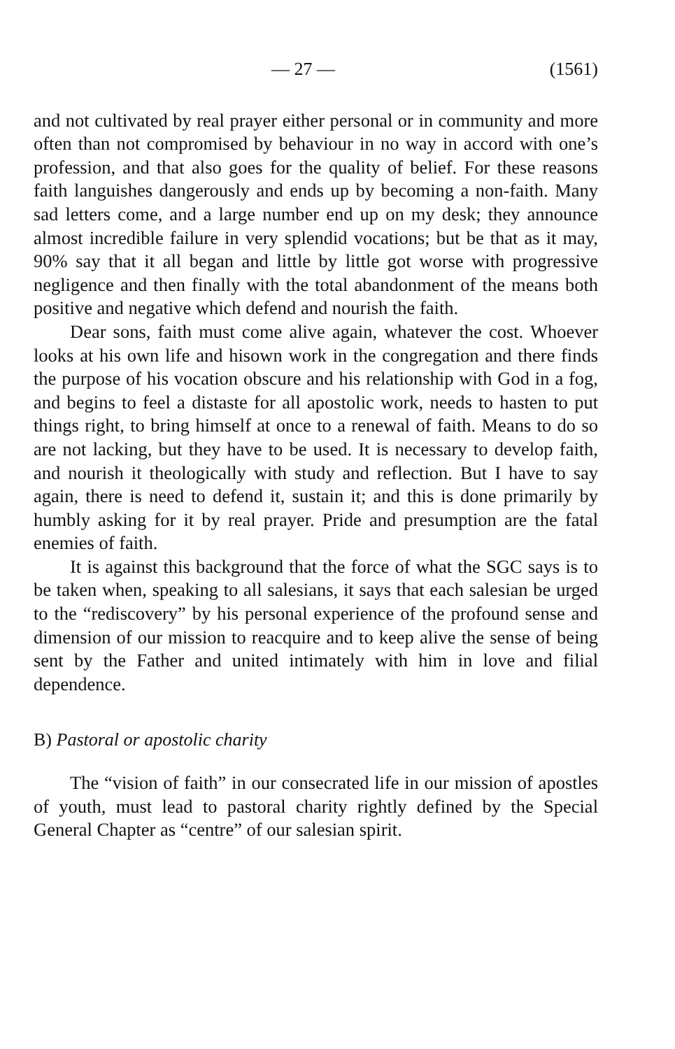— 27 — (1561)
and not cultivated by real prayer either personal or in community and more often than not compromised by behaviour in no way in accord with one’s profession, and that also goes for the quality of belief. For these reasons faith languishes dangerously and ends up by becoming a non-faith. Many sad letters come, and a large number end up on my desk; they announce almost incredible failure in very splendid vocations; but be that as it may, 90% say that it all began and little by little got worse with progressive negligence and then finally with the total abandonment of the means both positive and negative which defend and nourish the faith.
Dear sons, faith must come alive again, whatever the cost. Whoever looks at his own life and hisown work in the congregation and there finds the purpose of his vocation obscure and his relationship with God in a fog, and begins to feel a distaste for all apostolic work, needs to hasten to put things right, to bring himself at once to a renewal of faith. Means to do so are not lacking, but they have to be used. It is necessary to develop faith, and nourish it theologically with study and reflection. But I have to say again, there is need to defend it, sustain it; and this is done primarily by humbly asking for it by real prayer. Pride and presumption are the fatal enemies of faith.
It is against this background that the force of what the SGC says is to be taken when, speaking to all salesians, it says that each salesian be urged to the “rediscovery” by his personal experience of the profound sense and dimension of our mission to reacquire and to keep alive the sense of being sent by the Father and united intimately with him in love and filial dependence.
B) Pastoral or apostolic charity
The “vision of faith” in our consecrated life in our mission of apostles of youth, must lead to pastoral charity rightly defined by the Special General Chapter as “centre” of our salesian spirit.